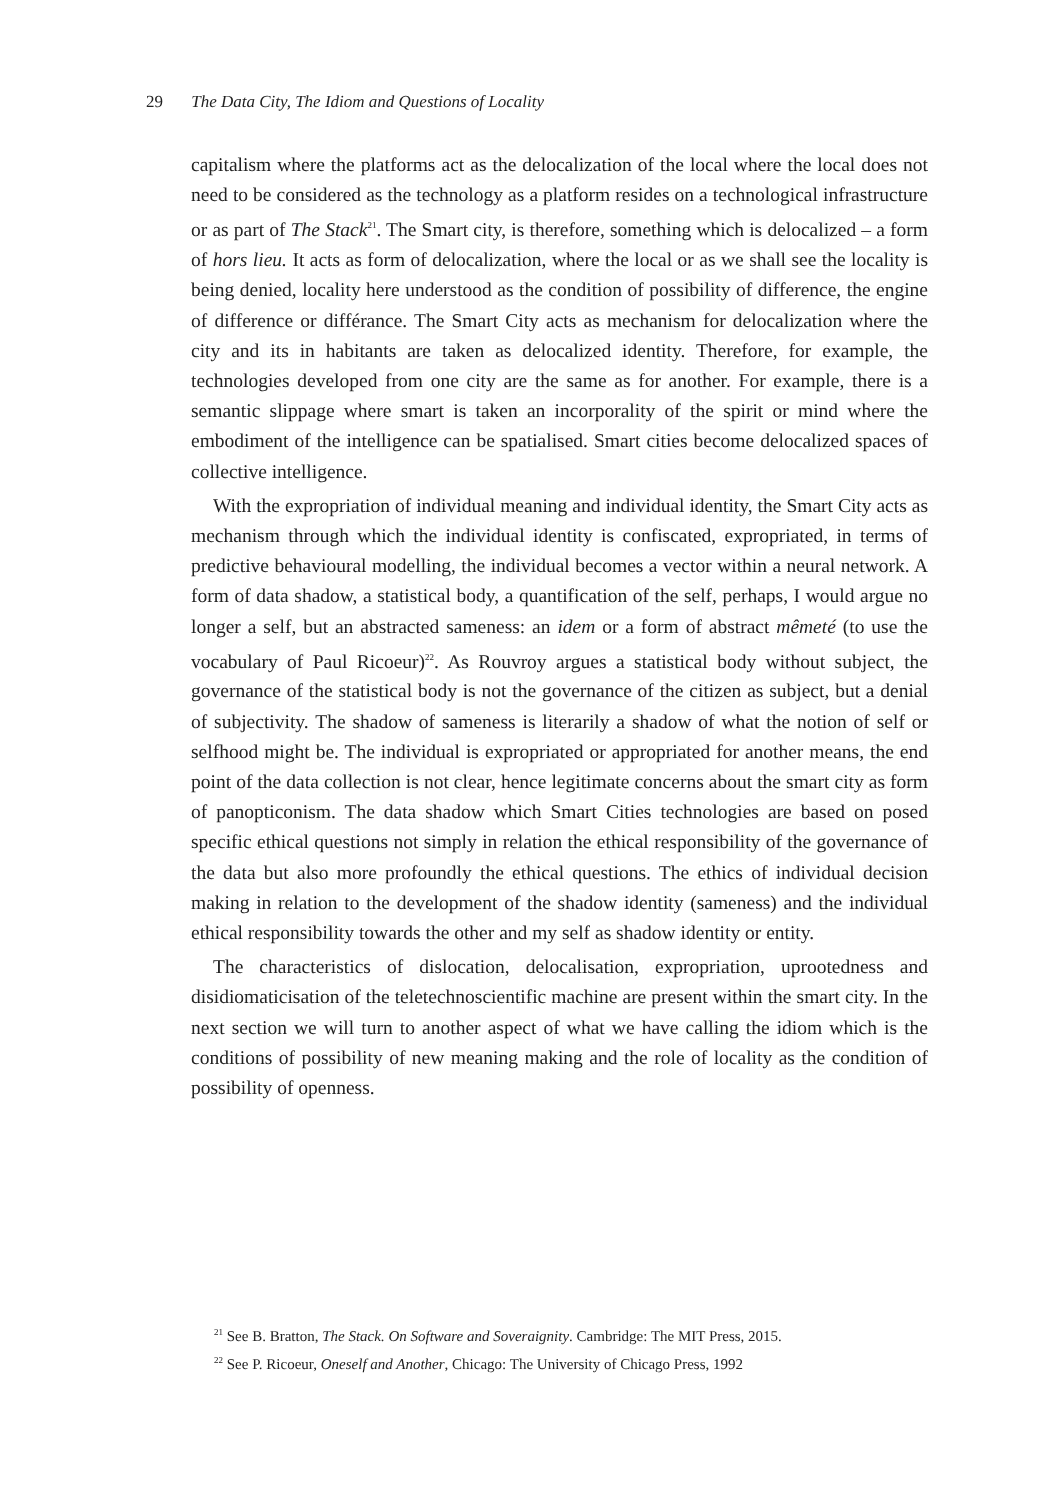29 The Data City, The Idiom and Questions of Locality
capitalism where the platforms act as the delocalization of the local where the local does not need to be considered as the technology as a platform resides on a technological infrastructure or as part of The Stack<sup>21</sup>. The Smart city, is therefore, something which is delocalized – a form of hors lieu. It acts as form of delocalization, where the local or as we shall see the locality is being denied, locality here understood as the condition of possibility of difference, the engine of difference or différance. The Smart City acts as mechanism for delocalization where the city and its in habitants are taken as delocalized identity. Therefore, for example, the technologies developed from one city are the same as for another. For example, there is a semantic slippage where smart is taken an incorporality of the spirit or mind where the embodiment of the intelligence can be spatialised. Smart cities become delocalized spaces of collective intelligence.
With the expropriation of individual meaning and individual identity, the Smart City acts as mechanism through which the individual identity is confiscated, expropriated, in terms of predictive behavioural modelling, the individual becomes a vector within a neural network. A form of data shadow, a statistical body, a quantification of the self, perhaps, I would argue no longer a self, but an abstracted sameness: an idem or a form of abstract mêmeté (to use the vocabulary of Paul Ricoeur)<sup>22</sup>. As Rouvroy argues a statistical body without subject, the governance of the statistical body is not the governance of the citizen as subject, but a denial of subjectivity. The shadow of sameness is literarily a shadow of what the notion of self or selfhood might be. The individual is expropriated or appropriated for another means, the end point of the data collection is not clear, hence legitimate concerns about the smart city as form of panopticonism. The data shadow which Smart Cities technologies are based on posed specific ethical questions not simply in relation the ethical responsibility of the governance of the data but also more profoundly the ethical questions. The ethics of individual decision making in relation to the development of the shadow identity (sameness) and the individual ethical responsibility towards the other and my self as shadow identity or entity.
The characteristics of dislocation, delocalisation, expropriation, uprootedness and disidiomaticisation of the teletechnoscientific machine are present within the smart city. In the next section we will turn to another aspect of what we have calling the idiom which is the conditions of possibility of new meaning making and the role of locality as the condition of possibility of openness.
<sup>21</sup> See B. Bratton, The Stack. On Software and Soveraignity. Cambridge: The MIT Press, 2015.
<sup>22</sup> See P. Ricoeur, Oneself and Another, Chicago: The University of Chicago Press, 1992